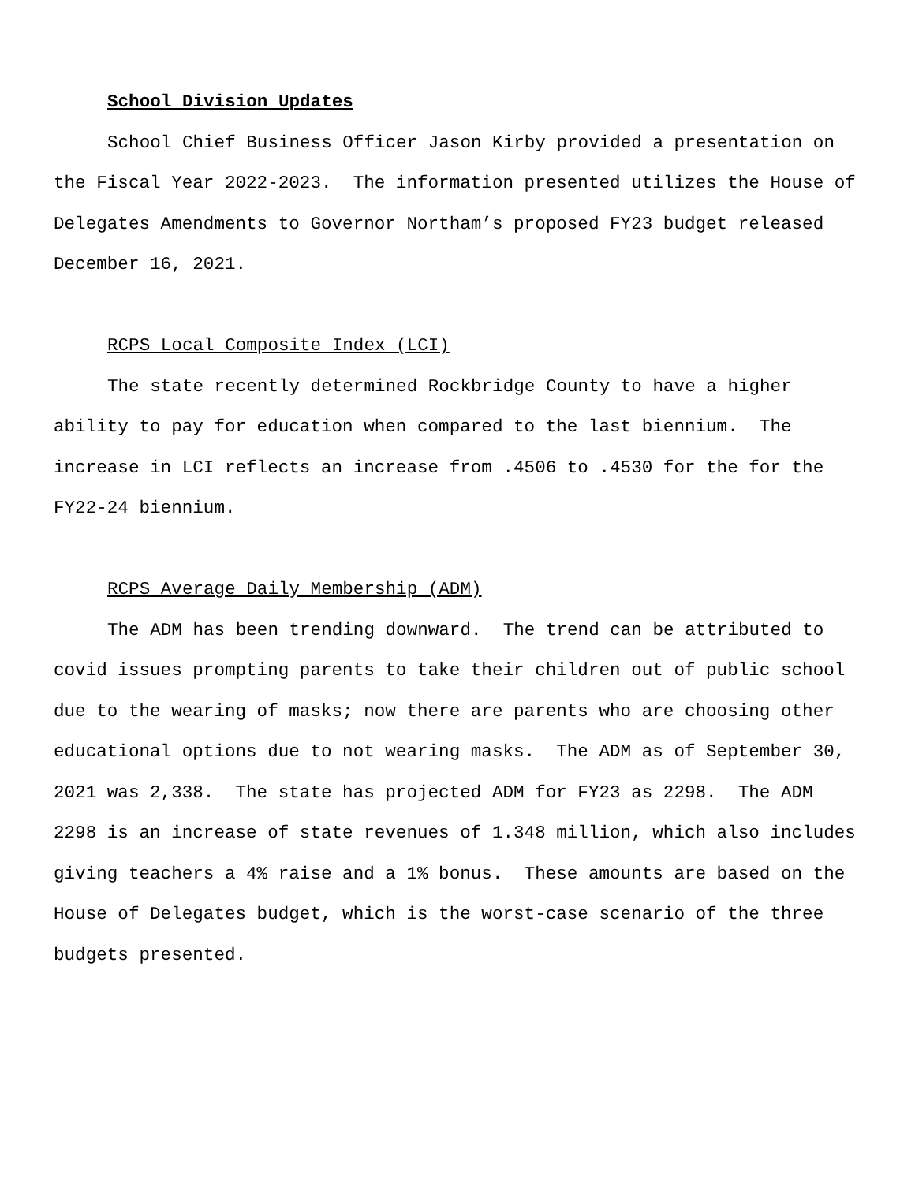School Division Updates
School Chief Business Officer Jason Kirby provided a presentation on the Fiscal Year 2022-2023. The information presented utilizes the House of Delegates Amendments to Governor Northam’s proposed FY23 budget released December 16, 2021.
RCPS Local Composite Index (LCI)
The state recently determined Rockbridge County to have a higher ability to pay for education when compared to the last biennium. The increase in LCI reflects an increase from .4506 to .4530 for the for the FY22-24 biennium.
RCPS Average Daily Membership (ADM)
The ADM has been trending downward. The trend can be attributed to covid issues prompting parents to take their children out of public school due to the wearing of masks; now there are parents who are choosing other educational options due to not wearing masks. The ADM as of September 30, 2021 was 2,338. The state has projected ADM for FY23 as 2298. The ADM 2298 is an increase of state revenues of 1.348 million, which also includes giving teachers a 4% raise and a 1% bonus. These amounts are based on the House of Delegates budget, which is the worst-case scenario of the three budgets presented.